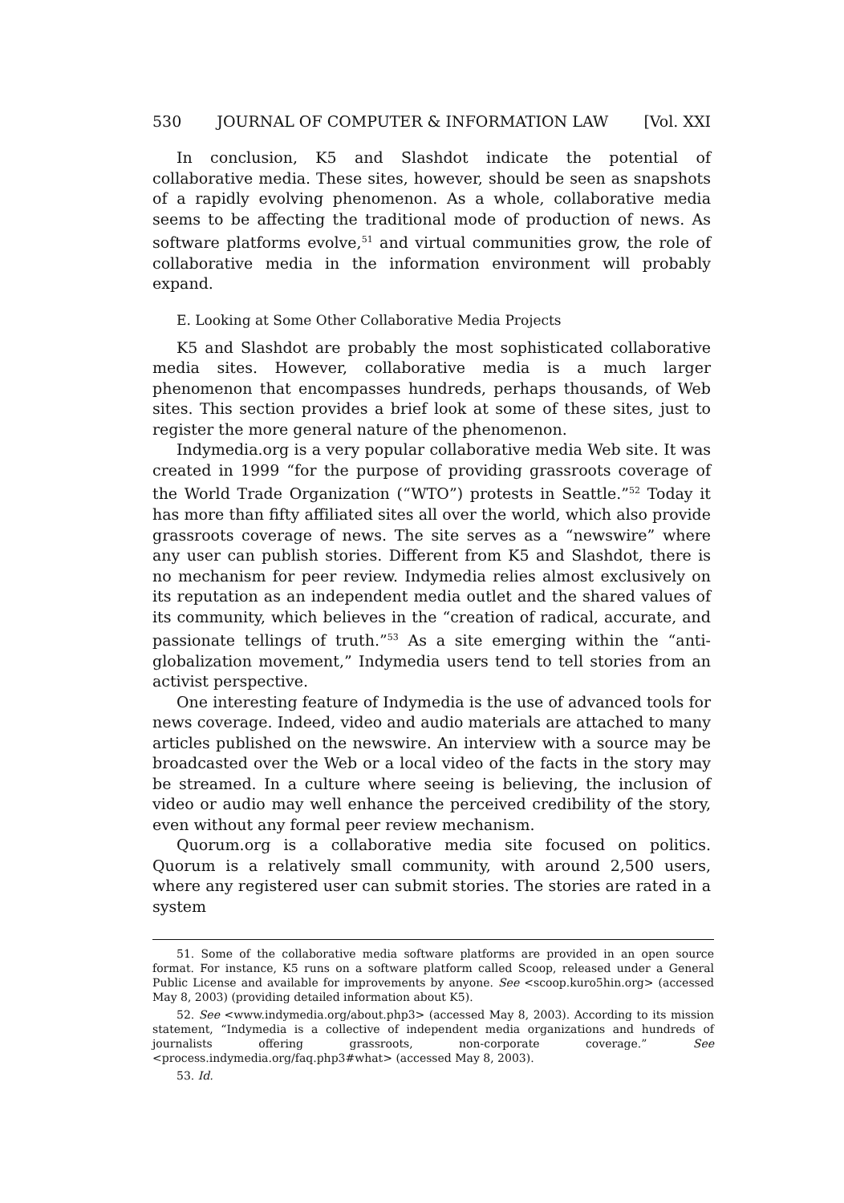530 JOURNAL OF COMPUTER & INFORMATION LAW [Vol. XXI
In conclusion, K5 and Slashdot indicate the potential of collaborative media. These sites, however, should be seen as snapshots of a rapidly evolving phenomenon. As a whole, collaborative media seems to be affecting the traditional mode of production of news. As software platforms evolve,<sup>51</sup> and virtual communities grow, the role of collaborative media in the information environment will probably expand.
E. Looking at Some Other Collaborative Media Projects
K5 and Slashdot are probably the most sophisticated collaborative media sites. However, collaborative media is a much larger phenomenon that encompasses hundreds, perhaps thousands, of Web sites. This section provides a brief look at some of these sites, just to register the more general nature of the phenomenon.
Indymedia.org is a very popular collaborative media Web site. It was created in 1999 “for the purpose of providing grassroots coverage of the World Trade Organization (“WTO”) protests in Seattle.”<sup>52</sup> Today it has more than fifty affiliated sites all over the world, which also provide grassroots coverage of news. The site serves as a “newswire” where any user can publish stories. Different from K5 and Slashdot, there is no mechanism for peer review. Indymedia relies almost exclusively on its reputation as an independent media outlet and the shared values of its community, which believes in the “creation of radical, accurate, and passionate tellings of truth.”<sup>53</sup> As a site emerging within the “anti-globalization movement,” Indymedia users tend to tell stories from an activist perspective.
One interesting feature of Indymedia is the use of advanced tools for news coverage. Indeed, video and audio materials are attached to many articles published on the newswire. An interview with a source may be broadcasted over the Web or a local video of the facts in the story may be streamed. In a culture where seeing is believing, the inclusion of video or audio may well enhance the perceived credibility of the story, even without any formal peer review mechanism.
Quorum.org is a collaborative media site focused on politics. Quorum is a relatively small community, with around 2,500 users, where any registered user can submit stories. The stories are rated in a system
51. Some of the collaborative media software platforms are provided in an open source format. For instance, K5 runs on a software platform called Scoop, released under a General Public License and available for improvements by anyone. See <scoop.kuro5hin.org> (accessed May 8, 2003) (providing detailed information about K5).
52. See <www.indymedia.org/about.php3> (accessed May 8, 2003). According to its mission statement, “Indymedia is a collective of independent media organizations and hundreds of journalists offering grassroots, non-corporate coverage.” See <process.indymedia.org/faq.php3#what> (accessed May 8, 2003).
53. Id.